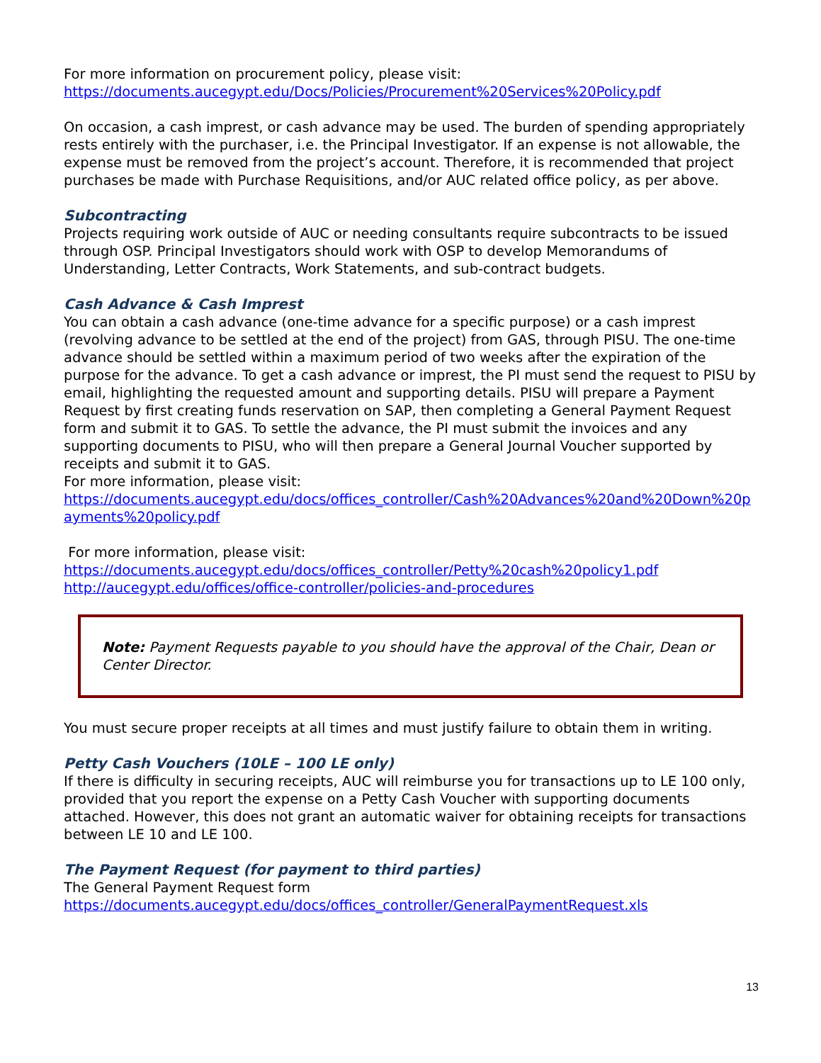For more information on procurement policy, please visit:
https://documents.aucegypt.edu/Docs/Policies/Procurement%20Services%20Policy.pdf
On occasion, a cash imprest, or cash advance may be used. The burden of spending appropriately rests entirely with the purchaser, i.e. the Principal Investigator. If an expense is not allowable, the expense must be removed from the project’s account. Therefore, it is recommended that project purchases be made with Purchase Requisitions, and/or AUC related office policy, as per above.
Subcontracting
Projects requiring work outside of AUC or needing consultants require subcontracts to be issued through OSP. Principal Investigators should work with OSP to develop Memorandums of Understanding, Letter Contracts, Work Statements, and sub-contract budgets.
Cash Advance & Cash Imprest
You can obtain a cash advance (one-time advance for a specific purpose) or a cash imprest (revolving advance to be settled at the end of the project) from GAS, through PISU. The one-time advance should be settled within a maximum period of two weeks after the expiration of the purpose for the advance. To get a cash advance or imprest, the PI must send the request to PISU by email, highlighting the requested amount and supporting details. PISU will prepare a Payment Request by first creating funds reservation on SAP, then completing a General Payment Request form and submit it to GAS. To settle the advance, the PI must submit the invoices and any supporting documents to PISU, who will then prepare a General Journal Voucher supported by receipts and submit it to GAS.
For more information, please visit:
https://documents.aucegypt.edu/docs/offices_controller/Cash%20Advances%20and%20Down%20payments%20policy.pdf
For more information, please visit:
https://documents.aucegypt.edu/docs/offices_controller/Petty%20cash%20policy1.pdf
http://aucegypt.edu/offices/office-controller/policies-and-procedures
Note: Payment Requests payable to you should have the approval of the Chair, Dean or Center Director.
You must secure proper receipts at all times and must justify failure to obtain them in writing.
Petty Cash Vouchers (10LE – 100 LE only)
If there is difficulty in securing receipts, AUC will reimburse you for transactions up to LE 100 only, provided that you report the expense on a Petty Cash Voucher with supporting documents attached. However, this does not grant an automatic waiver for obtaining receipts for transactions between LE 10 and LE 100.
The Payment Request (for payment to third parties)
The General Payment Request form
https://documents.aucegypt.edu/docs/offices_controller/GeneralPaymentRequest.xls
13